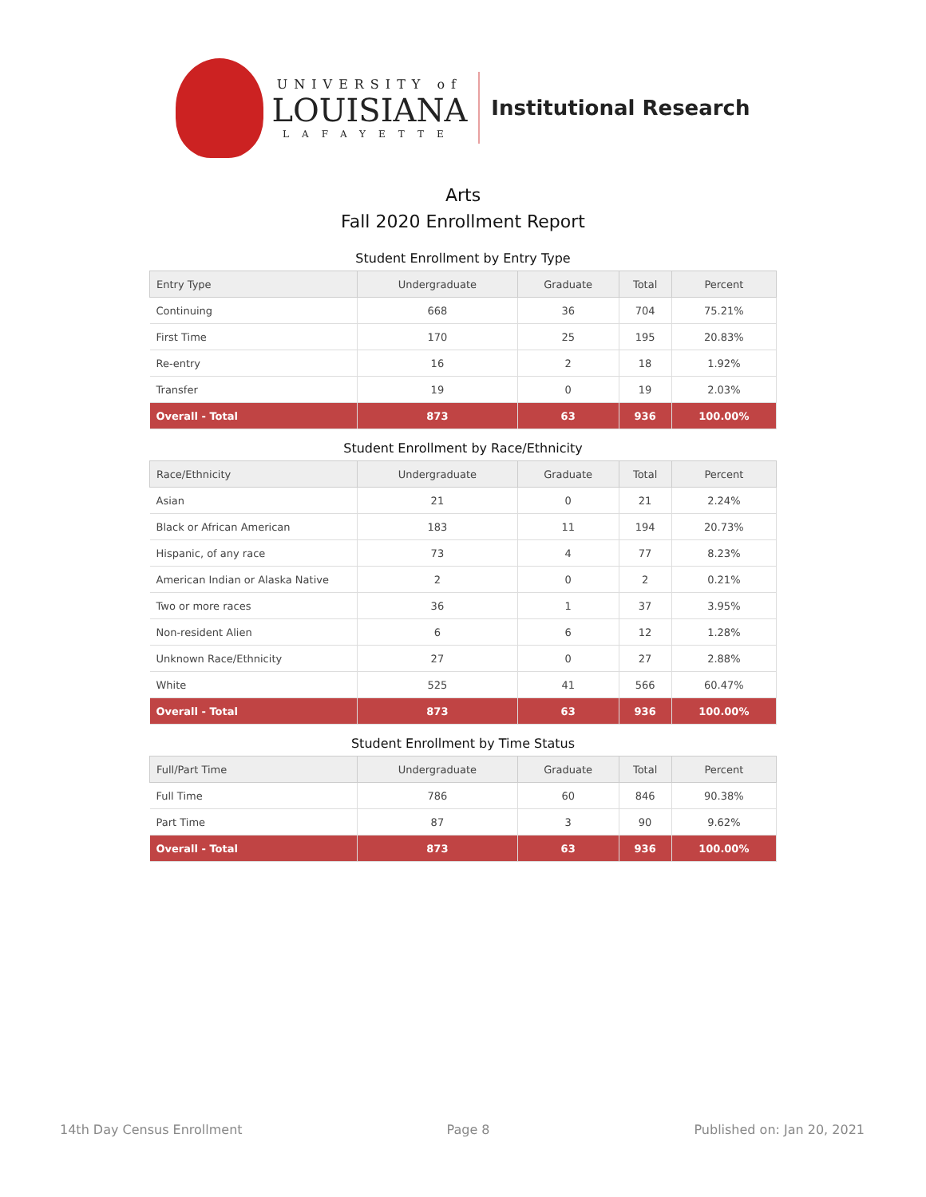UNIVERSITY of
LOUISIANA
LAFAYETTE
Institutional Research
Arts
Fall 2020 Enrollment Report
Student Enrollment by Entry Type
| Entry Type | Undergraduate | Graduate | Total | Percent |
| --- | --- | --- | --- | --- |
| Continuing | 668 | 36 | 704 | 75.21% |
| First Time | 170 | 25 | 195 | 20.83% |
| Re-entry | 16 | 2 | 18 | 1.92% |
| Transfer | 19 | 0 | 19 | 2.03% |
| Overall - Total | 873 | 63 | 936 | 100.00% |
Student Enrollment by Race/Ethnicity
| Race/Ethnicity | Undergraduate | Graduate | Total | Percent |
| --- | --- | --- | --- | --- |
| Asian | 21 | 0 | 21 | 2.24% |
| Black or African American | 183 | 11 | 194 | 20.73% |
| Hispanic, of any race | 73 | 4 | 77 | 8.23% |
| American Indian or Alaska Native | 2 | 0 | 2 | 0.21% |
| Two or more races | 36 | 1 | 37 | 3.95% |
| Non-resident Alien | 6 | 6 | 12 | 1.28% |
| Unknown Race/Ethnicity | 27 | 0 | 27 | 2.88% |
| White | 525 | 41 | 566 | 60.47% |
| Overall - Total | 873 | 63 | 936 | 100.00% |
Student Enrollment by Time Status
| Full/Part Time | Undergraduate | Graduate | Total | Percent |
| --- | --- | --- | --- | --- |
| Full Time | 786 | 60 | 846 | 90.38% |
| Part Time | 87 | 3 | 90 | 9.62% |
| Overall - Total | 873 | 63 | 936 | 100.00% |
14th Day Census Enrollment Page 8 Published on: Jan 20, 2021